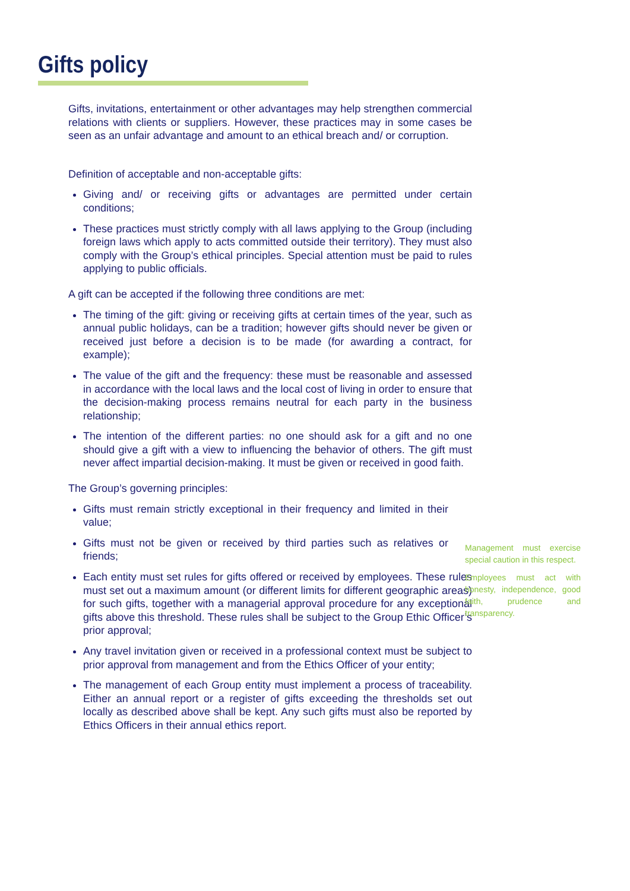Gifts policy
Gifts, invitations, entertainment or other advantages may help strengthen commercial relations with clients or suppliers. However, these practices may in some cases be seen as an unfair advantage and amount to an ethical breach and/ or corruption.
Definition of acceptable and non-acceptable gifts:
Giving and/ or receiving gifts or advantages are permitted under certain conditions;
These practices must strictly comply with all laws applying to the Group (including foreign laws which apply to acts committed outside their territory). They must also comply with the Group’s ethical principles. Special attention must be paid to rules applying to public officials.
A gift can be accepted if the following three conditions are met:
The timing of the gift: giving or receiving gifts at certain times of the year, such as annual public holidays, can be a tradition; however gifts should never be given or received just before a decision is to be made (for awarding a contract, for example);
The value of the gift and the frequency: these must be reasonable and assessed in accordance with the local laws and the local cost of living in order to ensure that the decision-making process remains neutral for each party in the business relationship;
The intention of the different parties: no one should ask for a gift and no one should give a gift with a view to influencing the behavior of others. The gift must never affect impartial decision-making. It must be given or received in good faith.
The Group’s governing principles:
Gifts must remain strictly exceptional in their frequency and limited in their value;
Gifts must not be given or received by third parties such as relatives or friends;
Each entity must set rules for gifts offered or received by employees. These rules must set out a maximum amount (or different limits for different geographic areas) for such gifts, together with a managerial approval procedure for any exceptional gifts above this threshold. These rules shall be subject to the Group Ethic Officer’s prior approval;
Any travel invitation given or received in a professional context must be subject to prior approval from management and from the Ethics Officer of your entity;
The management of each Group entity must implement a process of traceability. Either an annual report or a register of gifts exceeding the thresholds set out locally as described above shall be kept. Any such gifts must also be reported by Ethics Officers in their annual ethics report.
Management must exercise special caution in this respect.
Employees must act with honesty, independence, good faith, prudence and transparency.